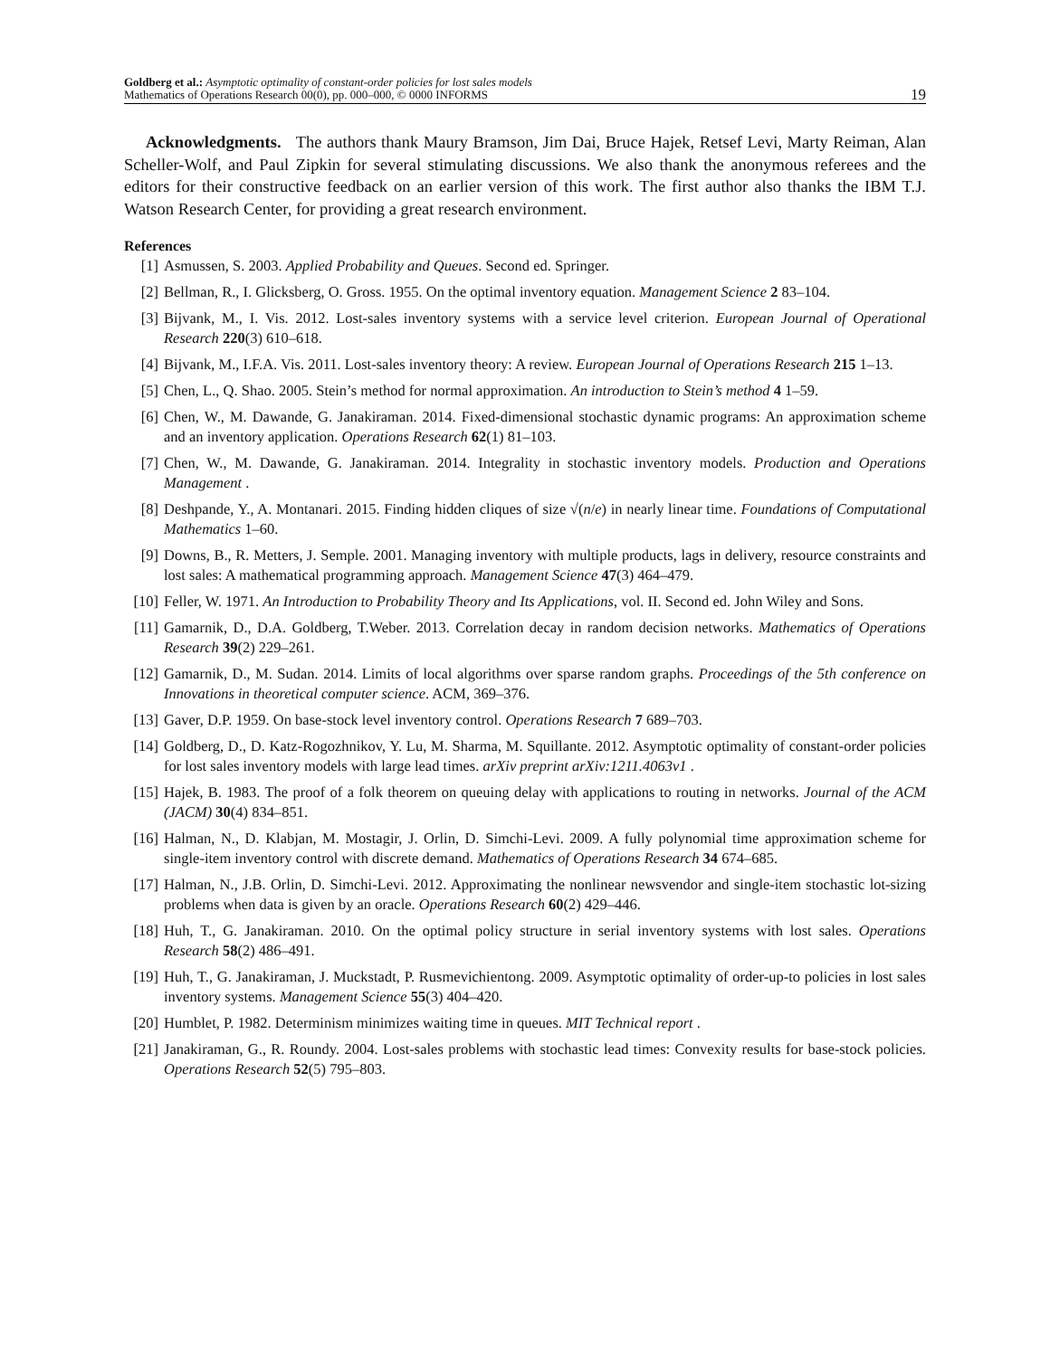Goldberg et al.: Asymptotic optimality of constant-order policies for lost sales models
Mathematics of Operations Research 00(0), pp. 000–000, © 0000 INFORMS
19
Acknowledgments. The authors thank Maury Bramson, Jim Dai, Bruce Hajek, Retsef Levi, Marty Reiman, Alan Scheller-Wolf, and Paul Zipkin for several stimulating discussions. We also thank the anonymous referees and the editors for their constructive feedback on an earlier version of this work. The first author also thanks the IBM T.J. Watson Research Center, for providing a great research environment.
References
[1] Asmussen, S. 2003. Applied Probability and Queues. Second ed. Springer.
[2] Bellman, R., I. Glicksberg, O. Gross. 1955. On the optimal inventory equation. Management Science 2 83–104.
[3] Bijvank, M., I. Vis. 2012. Lost-sales inventory systems with a service level criterion. European Journal of Operational Research 220(3) 610–618.
[4] Bijvank, M., I.F.A. Vis. 2011. Lost-sales inventory theory: A review. European Journal of Operations Research 215 1–13.
[5] Chen, L., Q. Shao. 2005. Stein’s method for normal approximation. An introduction to Stein’s method 4 1–59.
[6] Chen, W., M. Dawande, G. Janakiraman. 2014. Fixed-dimensional stochastic dynamic programs: An approximation scheme and an inventory application. Operations Research 62(1) 81–103.
[7] Chen, W., M. Dawande, G. Janakiraman. 2014. Integrality in stochastic inventory models. Production and Operations Management .
[8] Deshpande, Y., A. Montanari. 2015. Finding hidden cliques of size √(n/e) in nearly linear time. Foundations of Computational Mathematics 1–60.
[9] Downs, B., R. Metters, J. Semple. 2001. Managing inventory with multiple products, lags in delivery, resource constraints and lost sales: A mathematical programming approach. Management Science 47(3) 464–479.
[10] Feller, W. 1971. An Introduction to Probability Theory and Its Applications, vol. II. Second ed. John Wiley and Sons.
[11] Gamarnik, D., D.A. Goldberg, T.Weber. 2013. Correlation decay in random decision networks. Mathematics of Operations Research 39(2) 229–261.
[12] Gamarnik, D., M. Sudan. 2014. Limits of local algorithms over sparse random graphs. Proceedings of the 5th conference on Innovations in theoretical computer science. ACM, 369–376.
[13] Gaver, D.P. 1959. On base-stock level inventory control. Operations Research 7 689–703.
[14] Goldberg, D., D. Katz-Rogozhnikov, Y. Lu, M. Sharma, M. Squillante. 2012. Asymptotic optimality of constant-order policies for lost sales inventory models with large lead times. arXiv preprint arXiv:1211.4063v1 .
[15] Hajek, B. 1983. The proof of a folk theorem on queuing delay with applications to routing in networks. Journal of the ACM (JACM) 30(4) 834–851.
[16] Halman, N., D. Klabjan, M. Mostagir, J. Orlin, D. Simchi-Levi. 2009. A fully polynomial time approximation scheme for single-item inventory control with discrete demand. Mathematics of Operations Research 34 674–685.
[17] Halman, N., J.B. Orlin, D. Simchi-Levi. 2012. Approximating the nonlinear newsvendor and single-item stochastic lot-sizing problems when data is given by an oracle. Operations Research 60(2) 429–446.
[18] Huh, T., G. Janakiraman. 2010. On the optimal policy structure in serial inventory systems with lost sales. Operations Research 58(2) 486–491.
[19] Huh, T., G. Janakiraman, J. Muckstadt, P. Rusmevichientong. 2009. Asymptotic optimality of order-up-to policies in lost sales inventory systems. Management Science 55(3) 404–420.
[20] Humblet, P. 1982. Determinism minimizes waiting time in queues. MIT Technical report .
[21] Janakiraman, G., R. Roundy. 2004. Lost-sales problems with stochastic lead times: Convexity results for base-stock policies. Operations Research 52(5) 795–803.